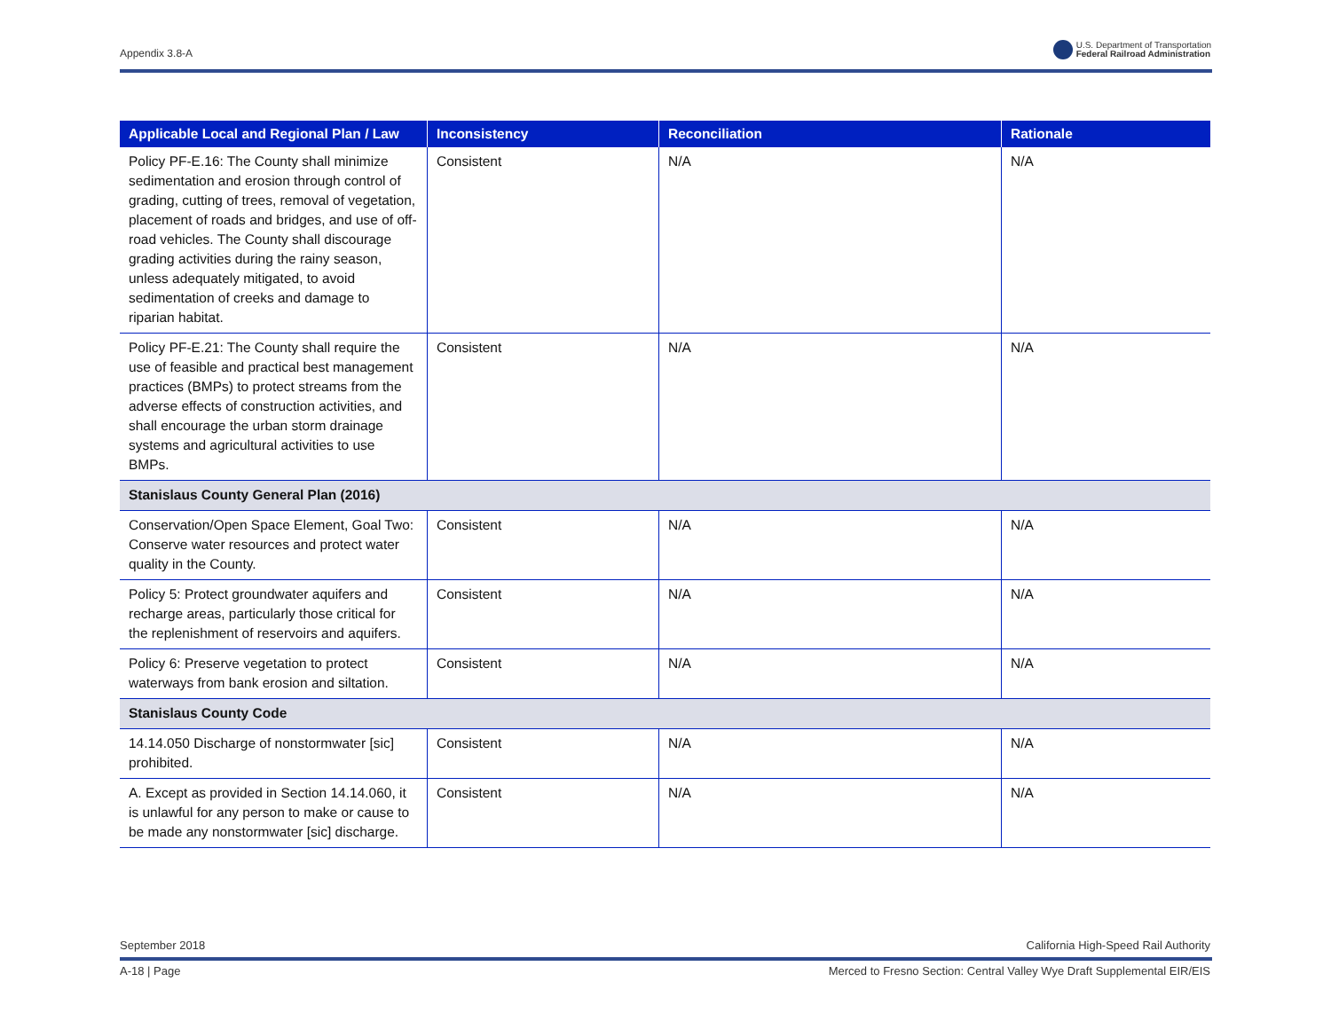Appendix 3.8-A U.S. Department of Transportation
Federal Railroad Administration
| Applicable Local and Regional Plan / Law | Inconsistency | Reconciliation | Rationale |
| --- | --- | --- | --- |
| Policy PF-E.16: The County shall minimize sedimentation and erosion through control of grading, cutting of trees, removal of vegetation, placement of roads and bridges, and use of off-road vehicles. The County shall discourage grading activities during the rainy season, unless adequately mitigated, to avoid sedimentation of creeks and damage to riparian habitat. | Consistent | N/A | N/A |
| Policy PF-E.21: The County shall require the use of feasible and practical best management practices (BMPs) to protect streams from the adverse effects of construction activities, and shall encourage the urban storm drainage systems and agricultural activities to use BMPs. | Consistent | N/A | N/A |
| Stanislaus County General Plan (2016) | | | |
| Conservation/Open Space Element, Goal Two: Conserve water resources and protect water quality in the County. | Consistent | N/A | N/A |
| Policy 5: Protect groundwater aquifers and recharge areas, particularly those critical for the replenishment of reservoirs and aquifers. | Consistent | N/A | N/A |
| Policy 6: Preserve vegetation to protect waterways from bank erosion and siltation. | Consistent | N/A | N/A |
| Stanislaus County Code | | | |
| 14.14.050 Discharge of nonstormwater [sic] prohibited. | Consistent | N/A | N/A |
| A. Except as provided in Section 14.14.060, it is unlawful for any person to make or cause to be made any nonstormwater [sic] discharge. | Consistent | N/A | N/A |
September 2018 California High-Speed Rail Authority
A-18 | Page Merced to Fresno Section: Central Valley Wye Draft Supplemental EIR/EIS